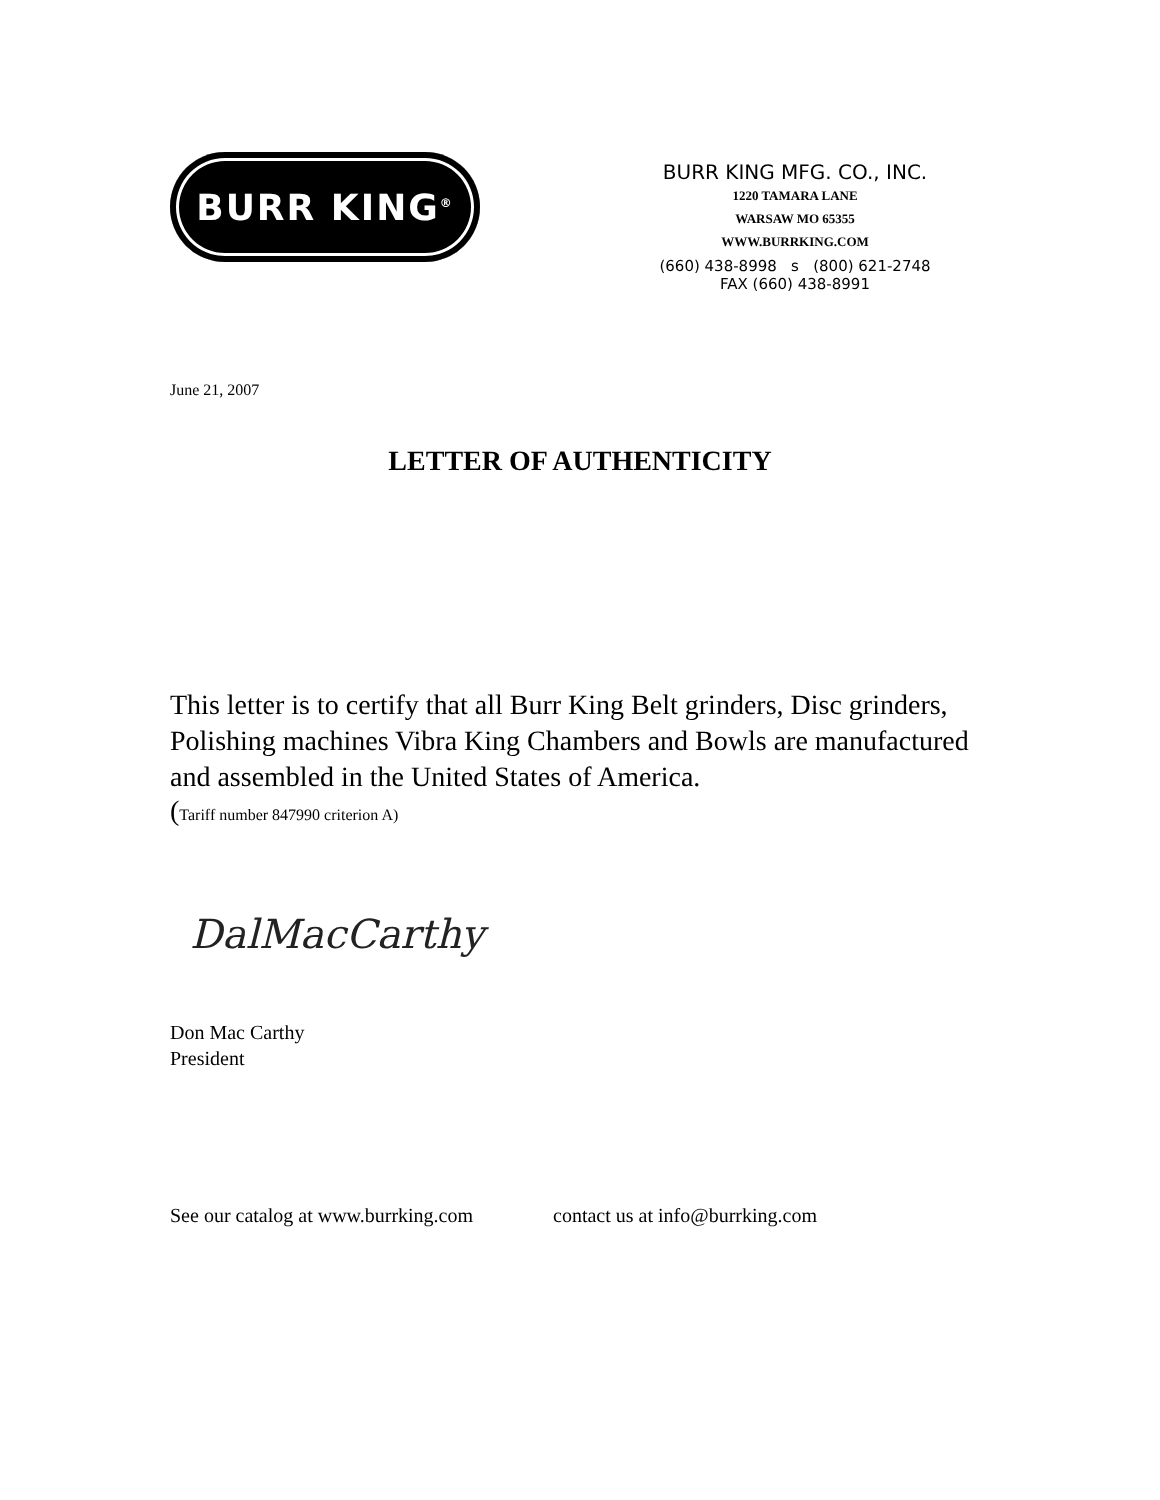BURR KING<sup>®</sup>
BURR KING MFG. CO., INC.
1220 TAMARA LANE
WARSAW MO 65355
WWW.BURRKING.COM
(660) 438-8998 s (800) 621-2748
FAX (660) 438-8991
June 21, 2007
LETTER OF AUTHENTICITY
This letter is to certify that all Burr King Belt grinders, Disc grinders, Polishing machines Vibra King Chambers and Bowls are manufactured and assembled in the United States of America.
(Tariff number 847990 criterion A)
DalMacCarthy
Don Mac Carthy
President
See our catalog at www.burrking.com contact us at info@burrking.com